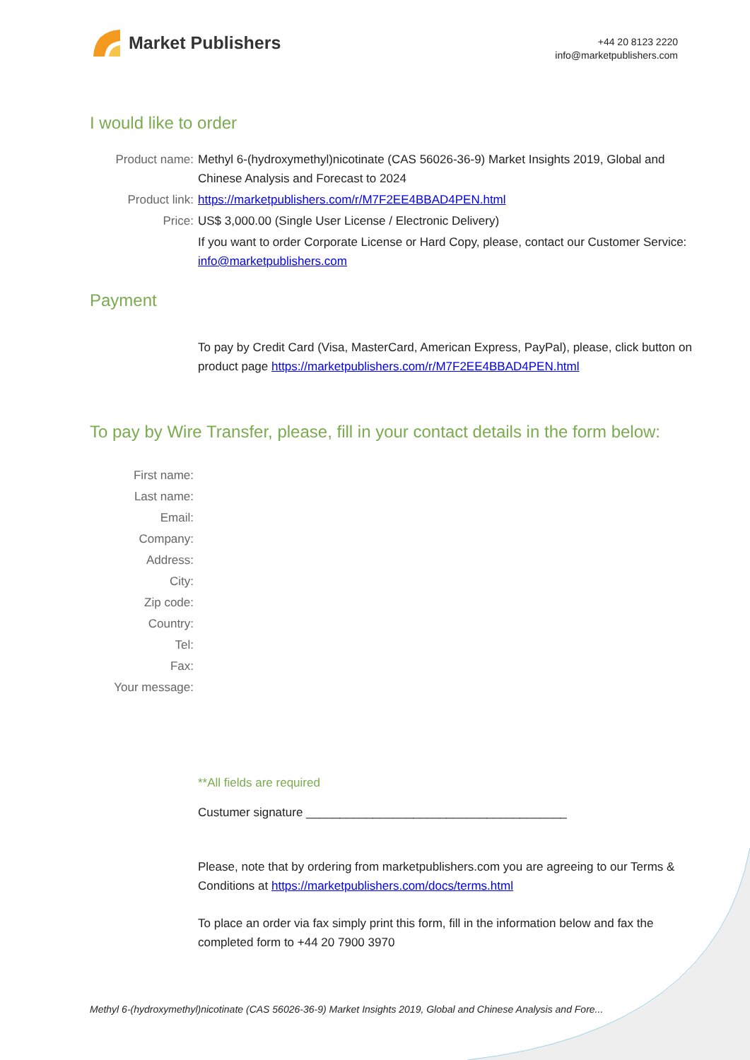Market Publishers
+44 20 8123 2220
info@marketpublishers.com
I would like to order
Product name: Methyl 6-(hydroxymethyl)nicotinate (CAS 56026-36-9) Market Insights 2019, Global and Chinese Analysis and Forecast to 2024
Product link: https://marketpublishers.com/r/M7F2EE4BBAD4PEN.html
Price: US$ 3,000.00 (Single User License / Electronic Delivery)
If you want to order Corporate License or Hard Copy, please, contact our Customer Service:
info@marketpublishers.com
Payment
To pay by Credit Card (Visa, MasterCard, American Express, PayPal), please, click button on product page https://marketpublishers.com/r/M7F2EE4BBAD4PEN.html
To pay by Wire Transfer, please, fill in your contact details in the form below:
First name:
Last name:
Email:
Company:
Address:
City:
Zip code:
Country:
Tel:
Fax:
Your message:
**All fields are required
Custumer signature _______________________________________
Please, note that by ordering from marketpublishers.com you are agreeing to our Terms & Conditions at https://marketpublishers.com/docs/terms.html
To place an order via fax simply print this form, fill in the information below and fax the completed form to +44 20 7900 3970
Methyl 6-(hydroxymethyl)nicotinate (CAS 56026-36-9) Market Insights 2019, Global and Chinese Analysis and Fore...